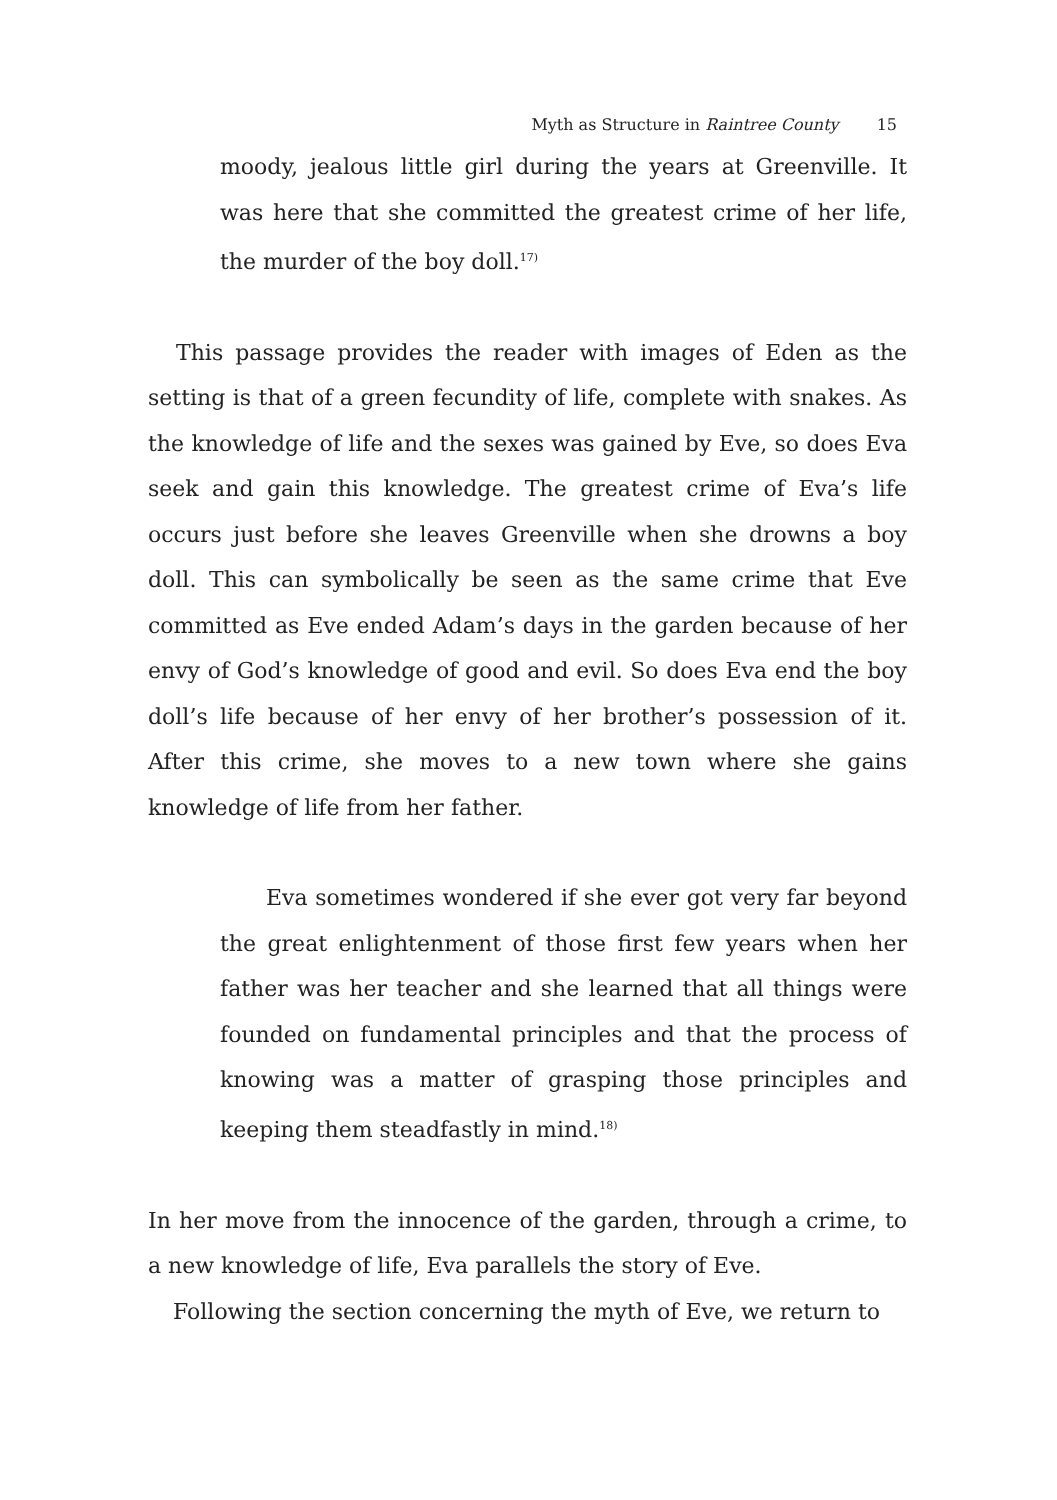Myth as Structure in Raintree County 15
moody, jealous little girl during the years at Greenville. It was here that she committed the greatest crime of her life, the murder of the boy doll.<sup>17)</sup>
This passage provides the reader with images of Eden as the setting is that of a green fecundity of life, complete with snakes. As the knowledge of life and the sexes was gained by Eve, so does Eva seek and gain this knowledge. The greatest crime of Eva’s life occurs just before she leaves Greenville when she drowns a boy doll. This can symbolically be seen as the same crime that Eve committed as Eve ended Adam’s days in the garden because of her envy of God’s knowledge of good and evil. So does Eva end the boy doll’s life because of her envy of her brother’s possession of it. After this crime, she moves to a new town where she gains knowledge of life from her father.
Eva sometimes wondered if she ever got very far beyond the great enlightenment of those first few years when her father was her teacher and she learned that all things were founded on fundamental principles and that the process of knowing was a matter of grasping those principles and keeping them steadfastly in mind.<sup>18)</sup>
In her move from the innocence of the garden, through a crime, to a new knowledge of life, Eva parallels the story of Eve.
Following the section concerning the myth of Eve, we return to